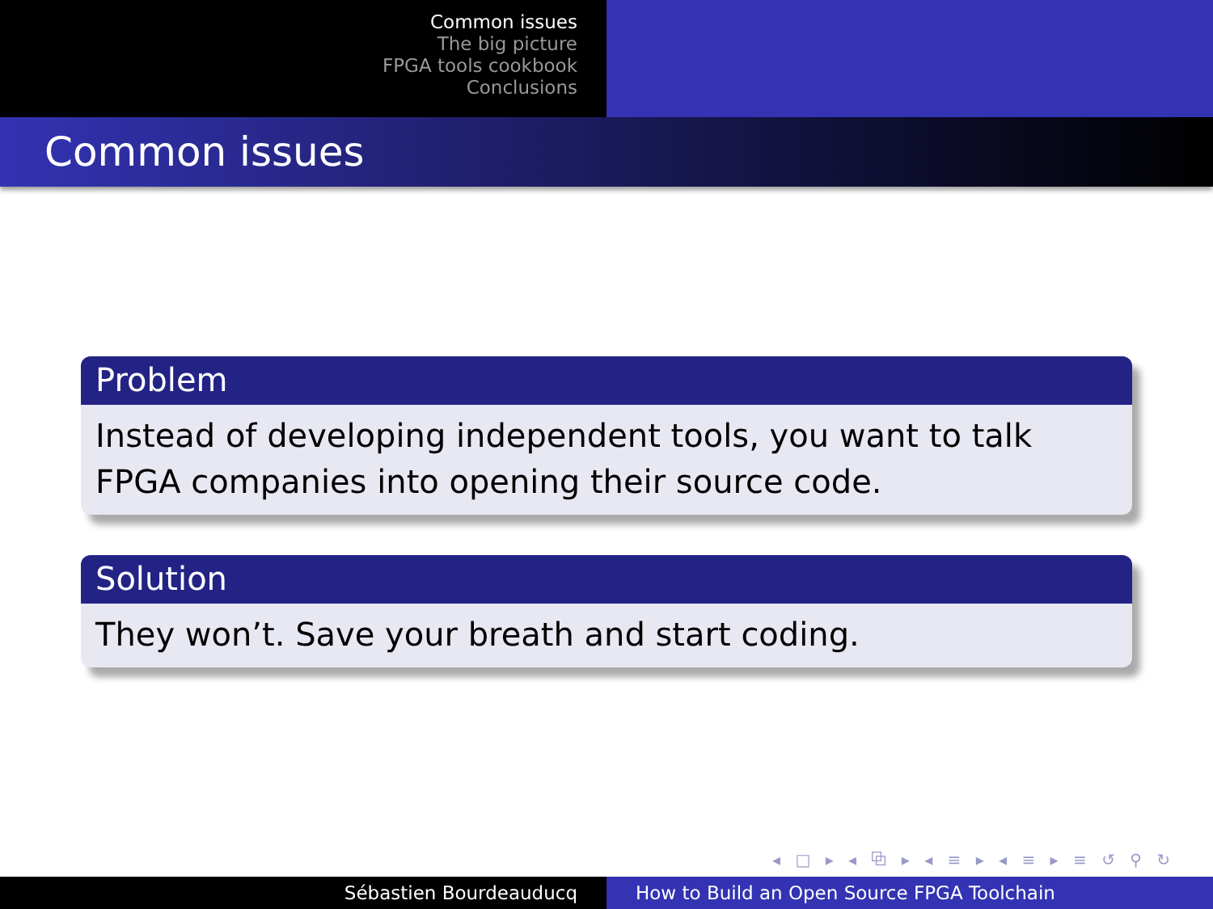Common issues
The big picture
FPGA tools cookbook
Conclusions
Common issues
Problem
Instead of developing independent tools, you want to talk FPGA companies into opening their source code.
Solution
They won’t. Save your breath and start coding.
◂ □ ▸ ◂ ⧉ ▸ ◂ ≡ ▸ ◂ ≡ ▸ ≡ ↺ ⚲ ↻
Sébastien Bourdeauducq How to Build an Open Source FPGA Toolchain